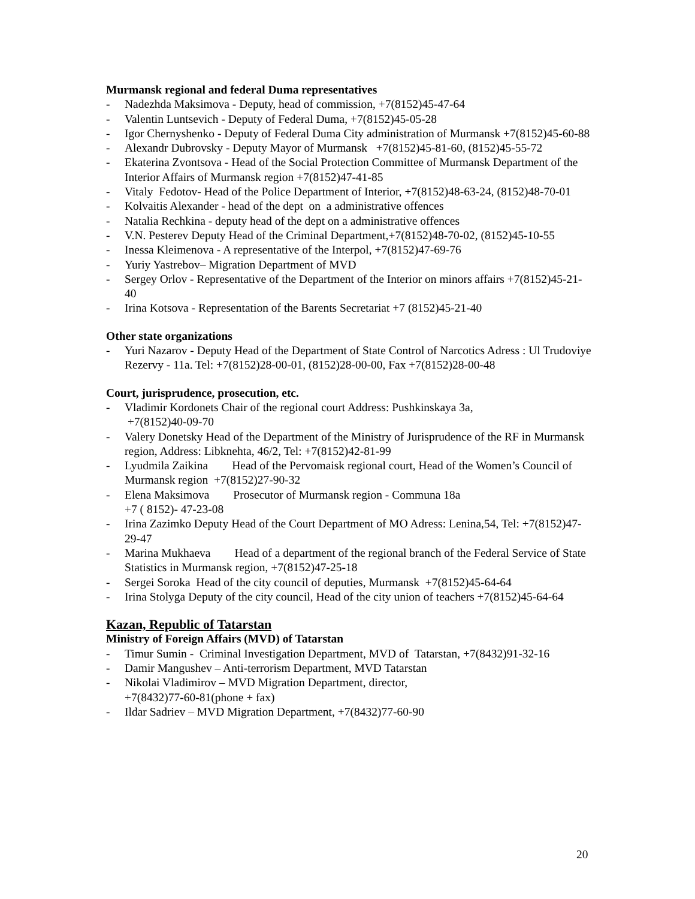Murmansk regional and federal Duma representatives
- Nadezhda Maksimova - Deputy, head of commission, +7(8152)45-47-64
- Valentin Luntsevich - Deputy of Federal Duma, +7(8152)45-05-28
- Igor Chernyshenko - Deputy of Federal Duma City administration of Murmansk +7(8152)45-60-88
- Alexandr Dubrovsky - Deputy Mayor of Murmansk +7(8152)45-81-60, (8152)45-55-72
- Ekaterina Zvontsova - Head of the Social Protection Committee of Murmansk Department of the Interior Affairs of Murmansk region +7(8152)47-41-85
- Vitaly Fedotov- Head of the Police Department of Interior, +7(8152)48-63-24, (8152)48-70-01
- Kolvaitis Alexander - head of the dept on a administrative offences
- Natalia Rechkina - deputy head of the dept on a administrative offences
- V.N. Pesterev Deputy Head of the Criminal Department,+7(8152)48-70-02, (8152)45-10-55
- Inessa Kleimenova - A representative of the Interpol, +7(8152)47-69-76
- Yuriy Yastrebov– Migration Department of MVD
- Sergey Orlov - Representative of the Department of the Interior on minors affairs +7(8152)45-21-40
- Irina Kotsova - Representation of the Barents Secretariat +7 (8152)45-21-40
Other state organizations
- Yuri Nazarov - Deputy Head of the Department of State Control of Narcotics Adress : Ul Trudoviye Rezervy - 11a. Tel: +7(8152)28-00-01, (8152)28-00-00, Fax +7(8152)28-00-48
Court, jurisprudence, prosecution, etc.
- Vladimir Kordonets Chair of the regional court Address: Pushkinskaya 3a,
+7(8152)40-09-70
- Valery Donetsky Head of the Department of the Ministry of Jurisprudence of the RF in Murmansk region, Address: Libknehta, 46/2, Tel: +7(8152)42-81-99
- Lyudmila Zaikina Head of the Pervomaisk regional court, Head of the Women’s Council of
Murmansk region +7(8152)27-90-32
- Elena Maksimova Prosecutor of Murmansk region - Communa 18a
+7 ( 8152)- 47-23-08
- Irina Zazimko Deputy Head of the Court Department of MO Adress: Lenina,54, Tel: +7(8152)47-29-47
- Marina Mukhaeva Head of a department of the regional branch of the Federal Service of State Statistics in Murmansk region, +7(8152)47-25-18
- Sergei Soroka Head of the city council of deputies, Murmansk +7(8152)45-64-64
- Irina Stolyga Deputy of the city council, Head of the city union of teachers +7(8152)45-64-64
Kazan, Republic of Tatarstan
Ministry of Foreign Affairs (MVD) of Tatarstan
- Timur Sumin - Criminal Investigation Department, MVD of Tatarstan, +7(8432)91-32-16
- Damir Mangushev – Anti-terrorism Department, MVD Tatarstan
- Nikolai Vladimirov – MVD Migration Department, director,
+7(8432)77-60-81(phone + fax)
- Ildar Sadriev – MVD Migration Department, +7(8432)77-60-90
20